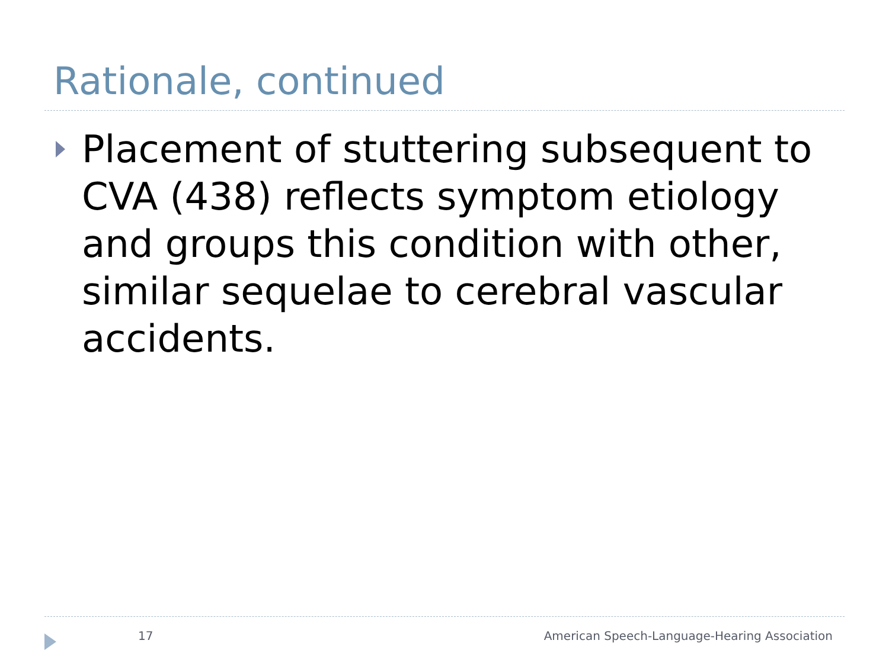Rationale, continued
Placement of stuttering subsequent to CVA (438) reflects symptom etiology and groups this condition with other, similar sequelae to cerebral vascular accidents.
17 American Speech-Language-Hearing Association